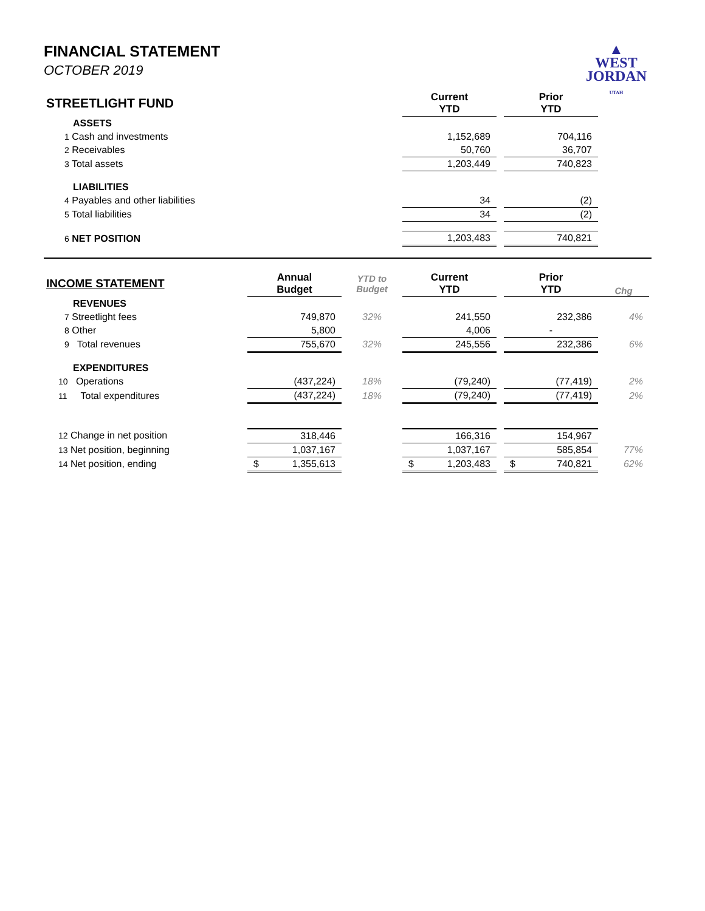FINANCIAL STATEMENT
OCTOBER 2019
▲
WEST
JORDAN
UTAH
| STREETLIGHT FUND | | | Current YTD | | Prior YTD | |
| ASSETS | | | | | | |
| 1 Cash and investments | | | 1,152,689 | | 704,116 | |
| 2 Receivables | | | 50,760 | | 36,707 | |
| 3 Total assets | | | 1,203,449 | | 740,823 | |
| LIABILITIES | | | | | | |
| 4 Payables and other liabilities | | | 34 | | (2) | |
| 5 Total liabilities | | | 34 | | (2) | |
| 6 NET POSITION | | | 1,203,483 | | 740,821 | |
| INCOME STATEMENT | Annual Budget | YTD to Budget | Current YTD | | Prior YTD | Chg |
| REVENUES | | | | | | |
| 7 Streetlight fees | 749,870 | 32% | 241,550 | | 232,386 | 4% |
| 8 Other | 5,800 | | 4,006 | | - | |
| 9 Total revenues | 755,670 | 32% | 245,556 | | 232,386 | 6% |
| EXPENDITURES | | | | | | |
| 10 Operations | (437,224) | 18% | (79,240) | | (77,419) | 2% |
| 11 Total expenditures | (437,224) | 18% | (79,240) | | (77,419) | 2% |
| 12 Change in net position | 318,446 | | 166,316 | | 154,967 | |
| 13 Net position, beginning | 1,037,167 | | 1,037,167 | | 585,854 | 77% |
| 14 Net position, ending | $ 1,355,613 | | $ 1,203,483 | | $ 740,821 | 62% |